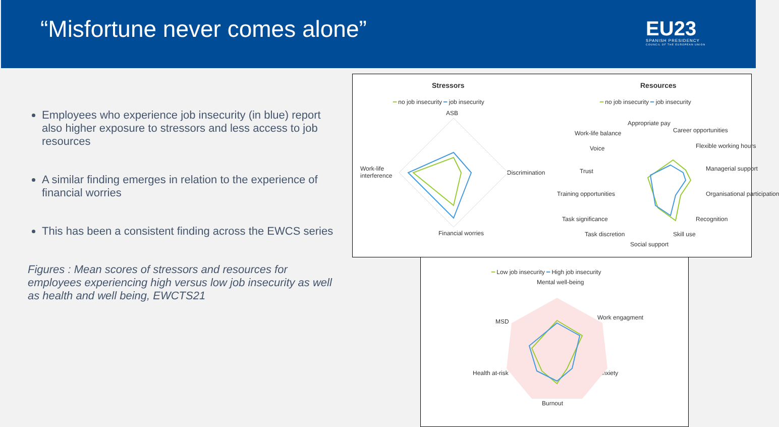“Misfortune never comes alone”
EU23
SPANISH PRESIDENCY
COUNCIL OF THE EUROPEAN UNION
Employees who experience job insecurity (in blue) report also higher exposure to stressors and less access to job resources
A similar finding emerges in relation to the experience of financial worries
This has been a consistent finding across the EWCS series
Figures : Mean scores of stressors and resources for employees experiencing high versus low job insecurity as well as health and well being, EWCTS21
Stressors
━ no job insecurity ━ job insecurity
ASB
Work-life
interference
Discrimination
Financial worries
Resources
━ no job insecurity ━ job insecurity
Appropriate pay
Work-life balance Career opportunities
Flexible working hours
Voice
Trust Managerial support
Training opportunities Organisational participation
Task significance Recognition
Task discretion Skill use
Social support
━ Low job insecurity ━ High job insecurity
Mental well-being
Work engagment
MSD
Health at-risk Anxiety
Burnout